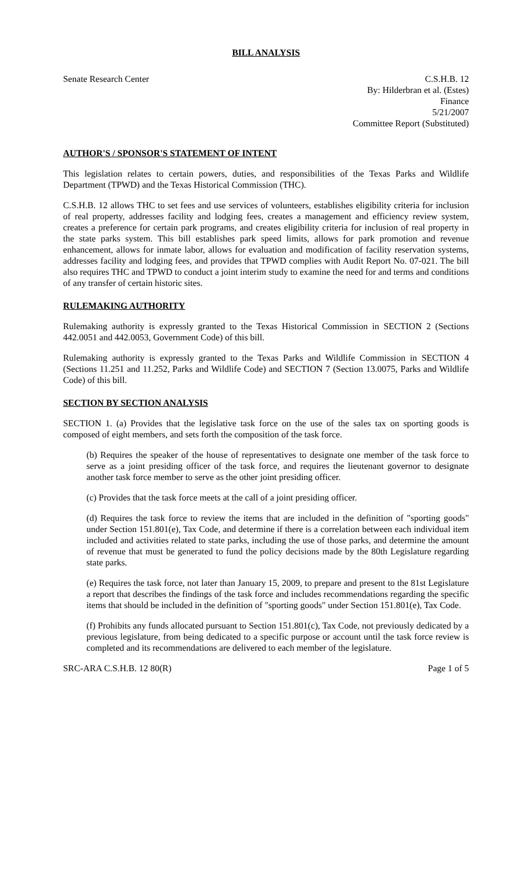BILL ANALYSIS
Senate Research Center C.S.H.B. 12
By: Hilderbran et al. (Estes)
Finance
5/21/2007
Committee Report (Substituted)
AUTHOR'S / SPONSOR'S STATEMENT OF INTENT
This legislation relates to certain powers, duties, and responsibilities of the Texas Parks and Wildlife Department (TPWD) and the Texas Historical Commission (THC).
C.S.H.B. 12 allows THC to set fees and use services of volunteers, establishes eligibility criteria for inclusion of real property, addresses facility and lodging fees, creates a management and efficiency review system, creates a preference for certain park programs, and creates eligibility criteria for inclusion of real property in the state parks system. This bill establishes park speed limits, allows for park promotion and revenue enhancement, allows for inmate labor, allows for evaluation and modification of facility reservation systems, addresses facility and lodging fees, and provides that TPWD complies with Audit Report No. 07-021. The bill also requires THC and TPWD to conduct a joint interim study to examine the need for and terms and conditions of any transfer of certain historic sites.
RULEMAKING AUTHORITY
Rulemaking authority is expressly granted to the Texas Historical Commission in SECTION 2 (Sections 442.0051 and 442.0053, Government Code) of this bill.
Rulemaking authority is expressly granted to the Texas Parks and Wildlife Commission in SECTION 4 (Sections 11.251 and 11.252, Parks and Wildlife Code) and SECTION 7 (Section 13.0075, Parks and Wildlife Code) of this bill.
SECTION BY SECTION ANALYSIS
SECTION 1. (a) Provides that the legislative task force on the use of the sales tax on sporting goods is composed of eight members, and sets forth the composition of the task force.
(b) Requires the speaker of the house of representatives to designate one member of the task force to serve as a joint presiding officer of the task force, and requires the lieutenant governor to designate another task force member to serve as the other joint presiding officer.
(c) Provides that the task force meets at the call of a joint presiding officer.
(d) Requires the task force to review the items that are included in the definition of "sporting goods" under Section 151.801(e), Tax Code, and determine if there is a correlation between each individual item included and activities related to state parks, including the use of those parks, and determine the amount of revenue that must be generated to fund the policy decisions made by the 80th Legislature regarding state parks.
(e) Requires the task force, not later than January 15, 2009, to prepare and present to the 81st Legislature a report that describes the findings of the task force and includes recommendations regarding the specific items that should be included in the definition of "sporting goods" under Section 151.801(e), Tax Code.
(f) Prohibits any funds allocated pursuant to Section 151.801(c), Tax Code, not previously dedicated by a previous legislature, from being dedicated to a specific purpose or account until the task force review is completed and its recommendations are delivered to each member of the legislature.
SRC-ARA C.S.H.B. 12 80(R) Page 1 of 5